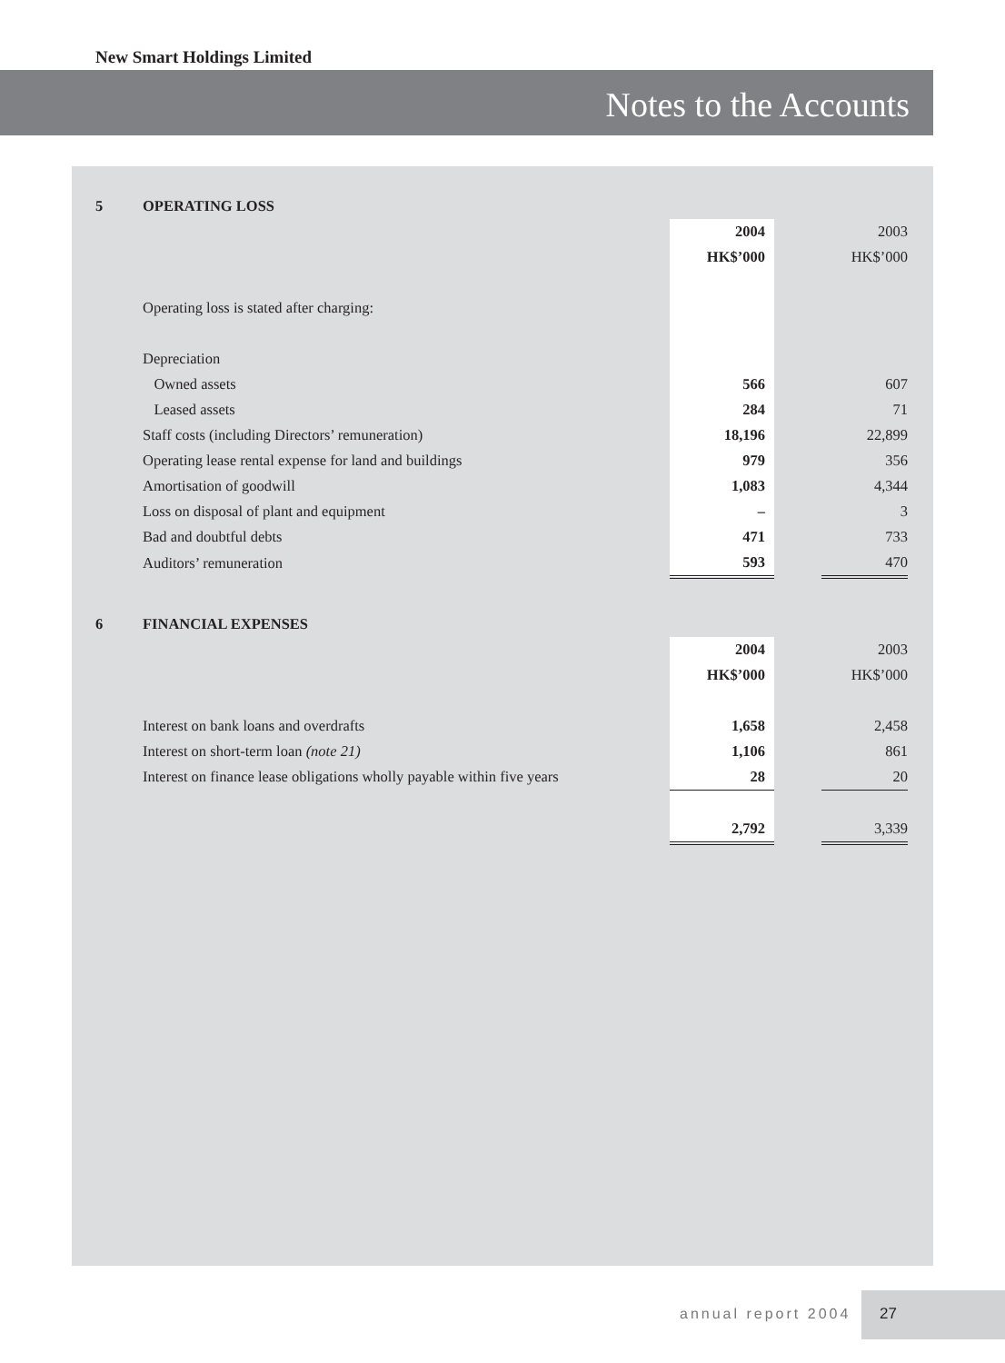New Smart Holdings Limited
Notes to the Accounts
| 5 | OPERATING LOSS | | | |
| | | 2004 | | 2003 |
| | | HK$’000 | | HK$’000 |
| | Operating loss is stated after charging: | | | |
| | Depreciation | | | |
| | Owned assets | 566 | | 607 |
| | Leased assets | 284 | | 71 |
| | Staff costs (including Directors’ remuneration) | 18,196 | | 22,899 |
| | Operating lease rental expense for land and buildings | 979 | | 356 |
| | Amortisation of goodwill | 1,083 | | 4,344 |
| | Loss on disposal of plant and equipment | – | | 3 |
| | Bad and doubtful debts | 471 | | 733 |
| | Auditors’ remuneration | 593 | | 470 |
| 6 | FINANCIAL EXPENSES | | | |
| | | 2004 | | 2003 |
| | | HK$’000 | | HK$’000 |
| | Interest on bank loans and overdrafts | 1,658 | | 2,458 |
| | Interest on short-term loan (note 21) | 1,106 | | 861 |
| | Interest on finance lease obligations wholly payable within five years | 28 | | 20 |
| | | 2,792 | | 3,339 |
annual report 2004
27